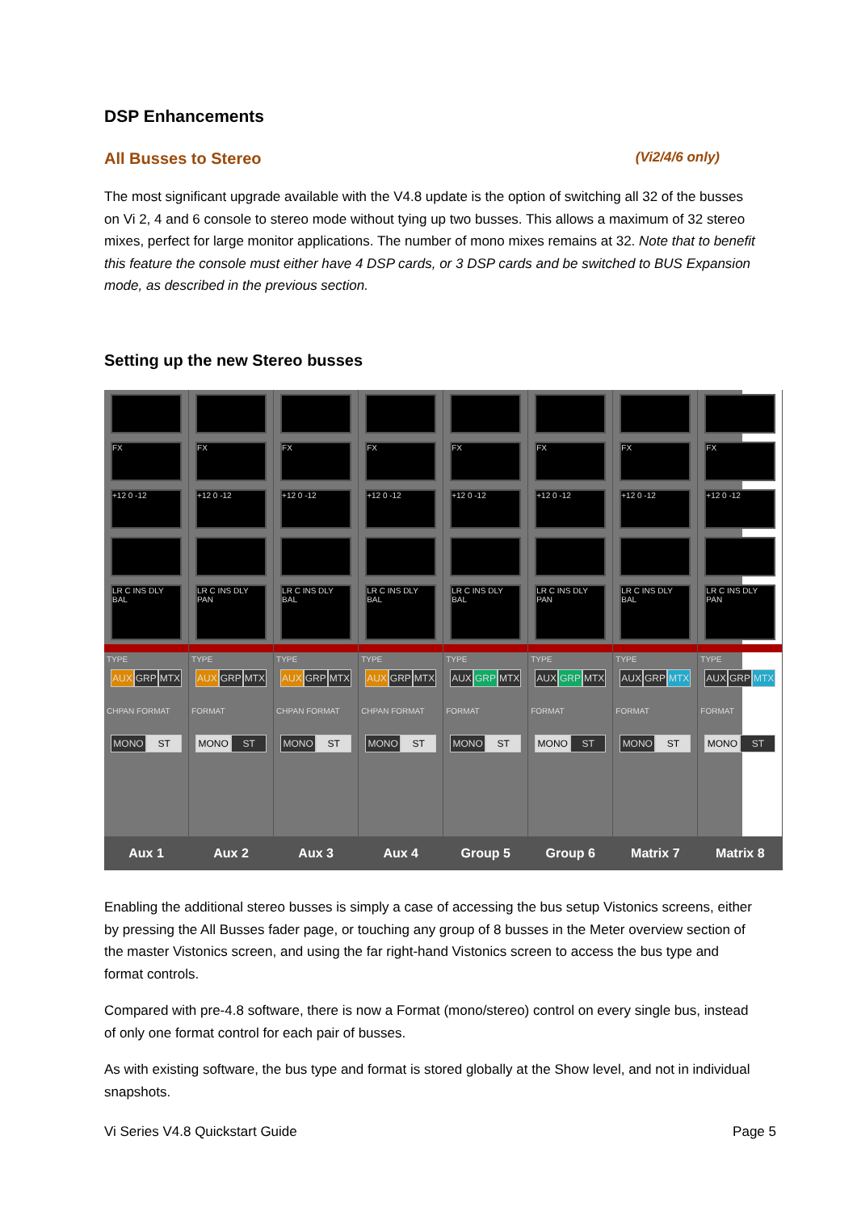DSP Enhancements
All Busses to Stereo (Vi2/4/6 only)
The most significant upgrade available with the V4.8 update is the option of switching all 32 of the busses on Vi 2, 4 and 6 console to stereo mode without tying up two busses. This allows a maximum of 32 stereo mixes, perfect for large monitor applications. The number of mono mixes remains at 32. Note that to benefit this feature the console must either have 4 DSP cards, or 3 DSP cards and be switched to BUS Expansion mode, as described in the previous section.
Setting up the new Stereo busses
FX
+12 0 -12
LR C INS DLY BAL
TYPE
AUX GRP MTX
CHPAN FORMAT
MONO ST
Aux 1
FX
+12 0 -12
LR C INS DLY PAN
TYPE
AUX GRP MTX
FORMAT
MONO ST
Aux 2
FX
+12 0 -12
LR C INS DLY BAL
TYPE
AUX GRP MTX
CHPAN FORMAT
MONO ST
Aux 3
FX
+12 0 -12
LR C INS DLY BAL
TYPE
AUX GRP MTX
CHPAN FORMAT
MONO ST
Aux 4
FX
+12 0 -12
LR C INS DLY BAL
TYPE
AUX GRP MTX
FORMAT
MONO ST
Group 5
FX
+12 0 -12
LR C INS DLY PAN
TYPE
AUX GRP MTX
FORMAT
MONO ST
Group 6
FX
+12 0 -12
LR C INS DLY BAL
TYPE
AUX GRP MTX
FORMAT
MONO ST
Matrix 7
FX
+12 0 -12
LR C INS DLY PAN
TYPE
AUX GRP MTX
FORMAT
MONO ST
Matrix 8
Enabling the additional stereo busses is simply a case of accessing the bus setup Vistonics screens, either by pressing the All Busses fader page, or touching any group of 8 busses in the Meter overview section of the master Vistonics screen, and using the far right-hand Vistonics screen to access the bus type and format controls.
Compared with pre-4.8 software, there is now a Format (mono/stereo) control on every single bus, instead of only one format control for each pair of busses.
As with existing software, the bus type and format is stored globally at the Show level, and not in individual snapshots.
Vi Series V4.8 Quickstart Guide Page 5